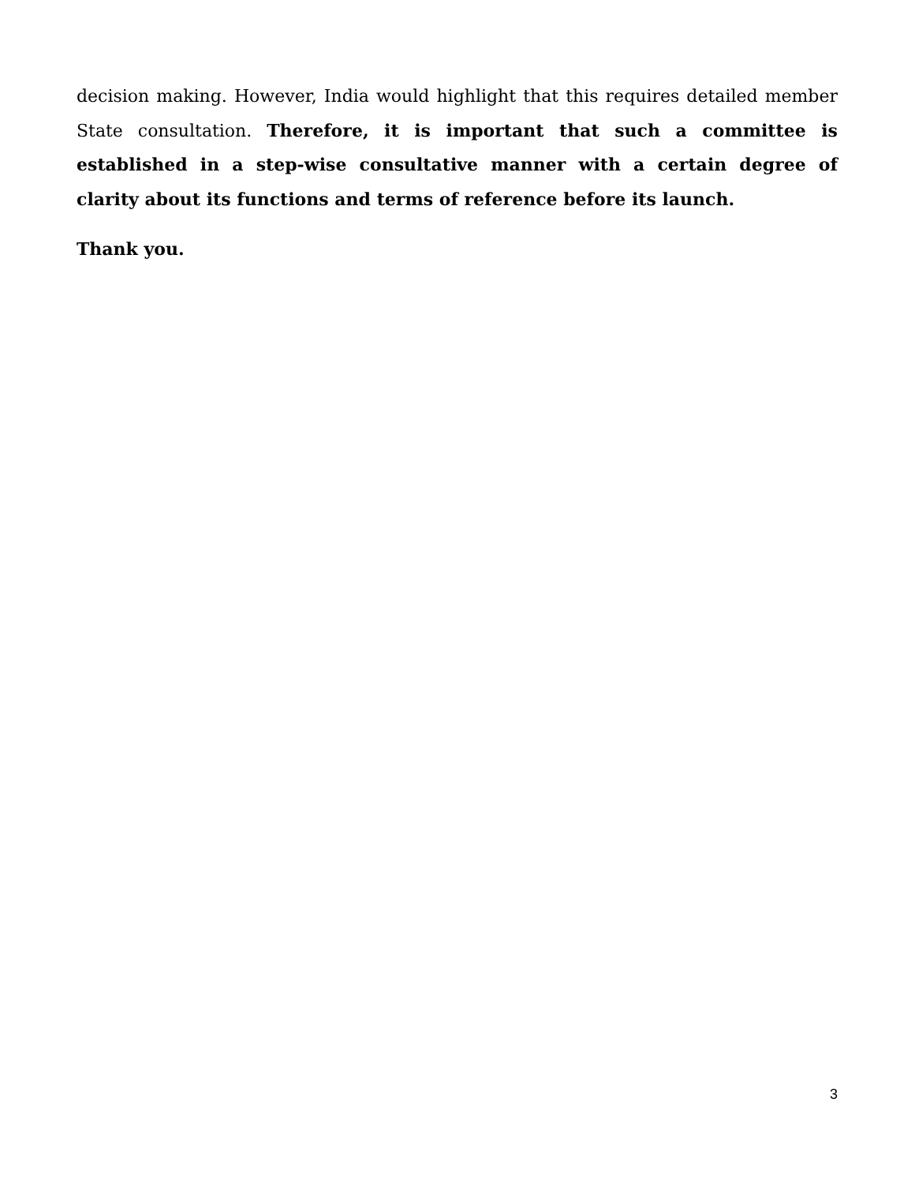decision making. However, India would highlight that this requires detailed member State consultation. Therefore, it is important that such a committee is established in a step-wise consultative manner with a certain degree of clarity about its functions and terms of reference before its launch.
Thank you.
3